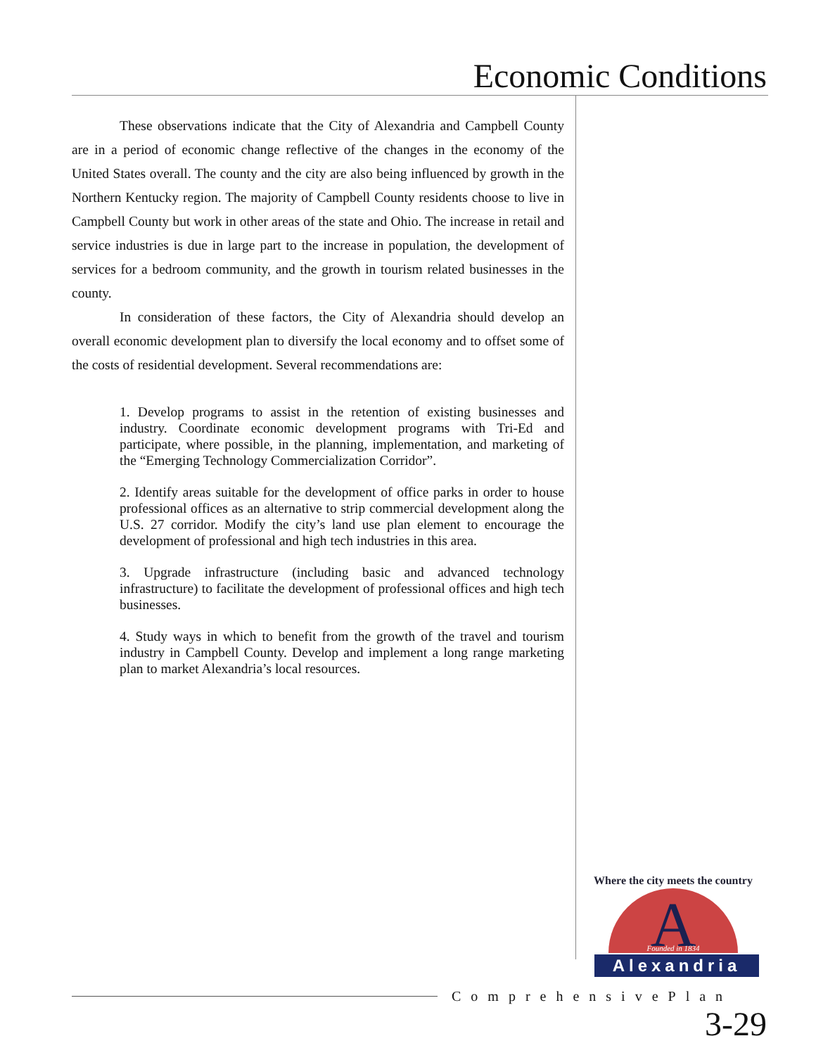Economic Conditions
These observations indicate that the City of Alexandria and Campbell County are in a period of economic change reflective of the changes in the economy of the United States overall. The county and the city are also being influenced by growth in the Northern Kentucky region. The majority of Campbell County residents choose to live in Campbell County but work in other areas of the state and Ohio. The increase in retail and service industries is due in large part to the increase in population, the development of services for a bedroom community, and the growth in tourism related businesses in the county.
In consideration of these factors, the City of Alexandria should develop an overall economic development plan to diversify the local economy and to offset some of the costs of residential development. Several recommendations are:
1. Develop programs to assist in the retention of existing businesses and industry. Coordinate economic development programs with Tri-Ed and participate, where possible, in the planning, implementation, and marketing of the “Emerging Technology Commercialization Corridor”.
2. Identify areas suitable for the development of office parks in order to house professional offices as an alternative to strip commercial development along the U.S. 27 corridor. Modify the city’s land use plan element to encourage the development of professional and high tech industries in this area.
3. Upgrade infrastructure (including basic and advanced technology infrastructure) to facilitate the development of professional offices and high tech businesses.
4. Study ways in which to benefit from the growth of the travel and tourism industry in Campbell County. Develop and implement a long range marketing plan to market Alexandria’s local resources.
Where the city meets the country
A
Founded in 1834
Alexandria
ComprehensivePlan
3-29